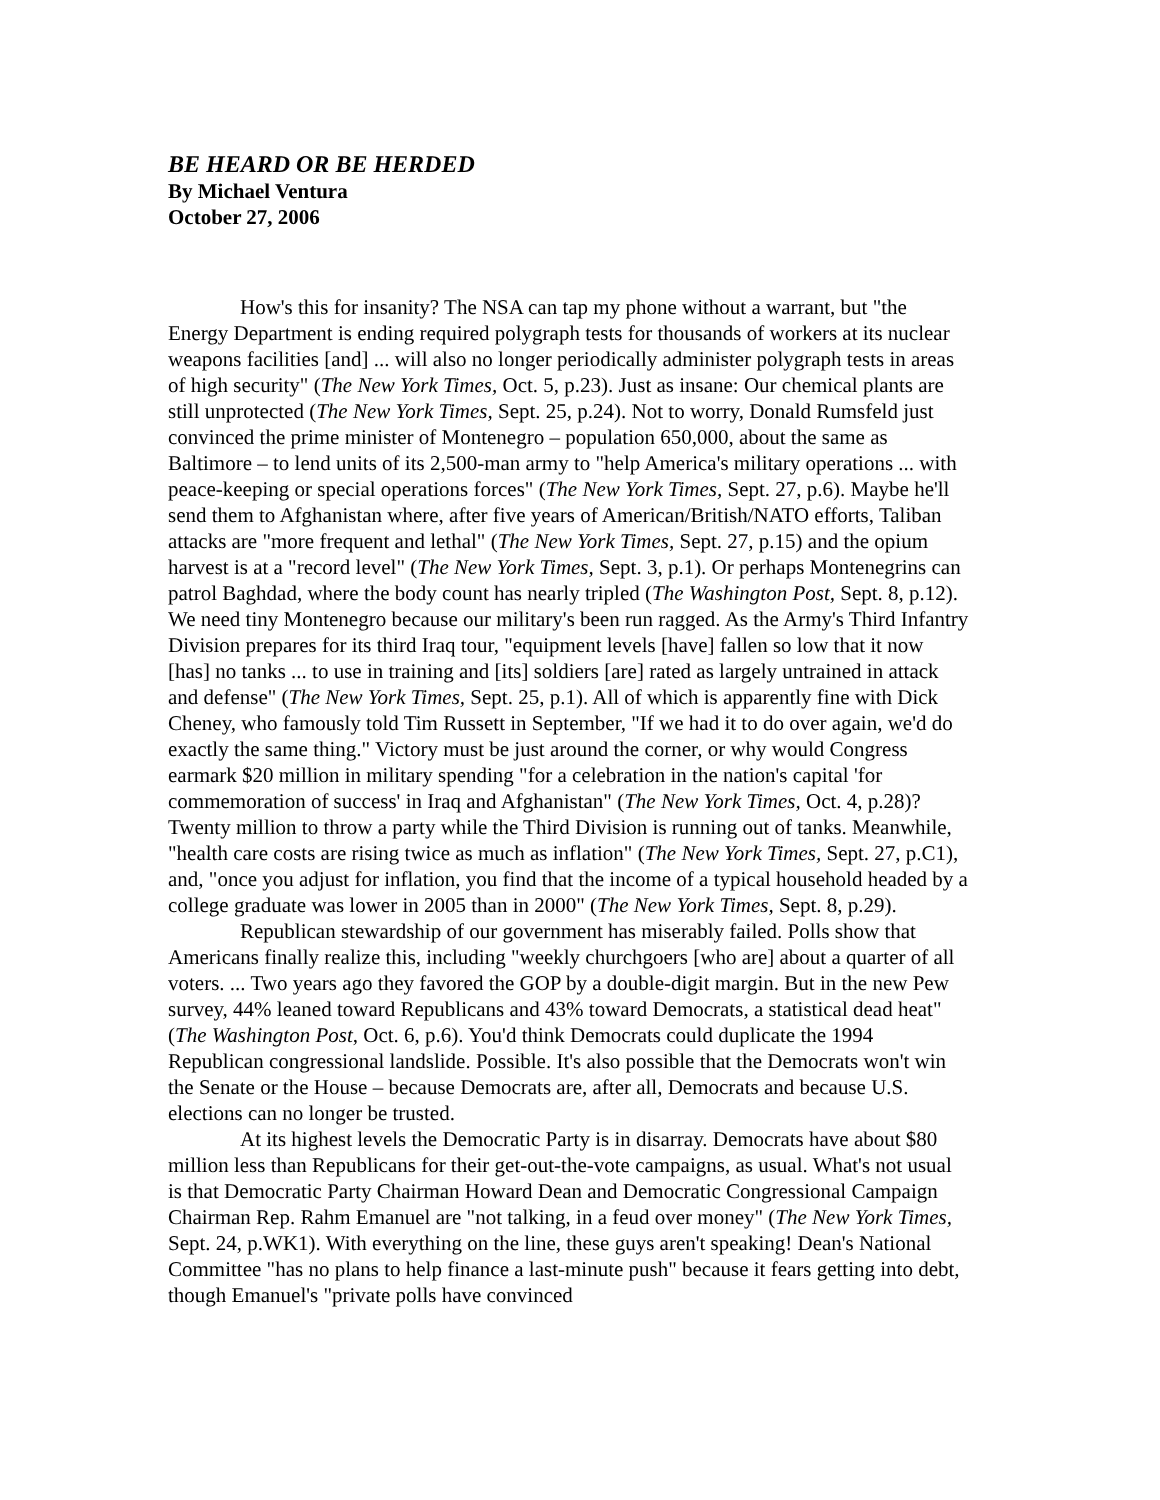BE HEARD OR BE HERDED
By Michael Ventura
October 27, 2006
How's this for insanity? The NSA can tap my phone without a warrant, but "the Energy Department is ending required polygraph tests for thousands of workers at its nuclear weapons facilities [and] ... will also no longer periodically administer polygraph tests in areas of high security" (The New York Times, Oct. 5, p.23). Just as insane: Our chemical plants are still unprotected (The New York Times, Sept. 25, p.24). Not to worry, Donald Rumsfeld just convinced the prime minister of Montenegro – population 650,000, about the same as Baltimore – to lend units of its 2,500-man army to "help America's military operations ... with peace-keeping or special operations forces" (The New York Times, Sept. 27, p.6). Maybe he'll send them to Afghanistan where, after five years of American/British/NATO efforts, Taliban attacks are "more frequent and lethal" (The New York Times, Sept. 27, p.15) and the opium harvest is at a "record level" (The New York Times, Sept. 3, p.1). Or perhaps Montenegrins can patrol Baghdad, where the body count has nearly tripled (The Washington Post, Sept. 8, p.12). We need tiny Montenegro because our military's been run ragged. As the Army's Third Infantry Division prepares for its third Iraq tour, "equipment levels [have] fallen so low that it now [has] no tanks ... to use in training and [its] soldiers [are] rated as largely untrained in attack and defense" (The New York Times, Sept. 25, p.1). All of which is apparently fine with Dick Cheney, who famously told Tim Russett in September, "If we had it to do over again, we'd do exactly the same thing." Victory must be just around the corner, or why would Congress earmark $20 million in military spending "for a celebration in the nation's capital 'for commemoration of success' in Iraq and Afghanistan" (The New York Times, Oct. 4, p.28)? Twenty million to throw a party while the Third Division is running out of tanks. Meanwhile, "health care costs are rising twice as much as inflation" (The New York Times, Sept. 27, p.C1), and, "once you adjust for inflation, you find that the income of a typical household headed by a college graduate was lower in 2005 than in 2000" (The New York Times, Sept. 8, p.29).
Republican stewardship of our government has miserably failed. Polls show that Americans finally realize this, including "weekly churchgoers [who are] about a quarter of all voters. ... Two years ago they favored the GOP by a double-digit margin. But in the new Pew survey, 44% leaned toward Republicans and 43% toward Democrats, a statistical dead heat" (The Washington Post, Oct. 6, p.6). You'd think Democrats could duplicate the 1994 Republican congressional landslide. Possible. It's also possible that the Democrats won't win the Senate or the House – because Democrats are, after all, Democrats and because U.S. elections can no longer be trusted.
At its highest levels the Democratic Party is in disarray. Democrats have about $80 million less than Republicans for their get-out-the-vote campaigns, as usual. What's not usual is that Democratic Party Chairman Howard Dean and Democratic Congressional Campaign Chairman Rep. Rahm Emanuel are "not talking, in a feud over money" (The New York Times, Sept. 24, p.WK1). With everything on the line, these guys aren't speaking! Dean's National Committee "has no plans to help finance a last-minute push" because it fears getting into debt, though Emanuel's "private polls have convinced